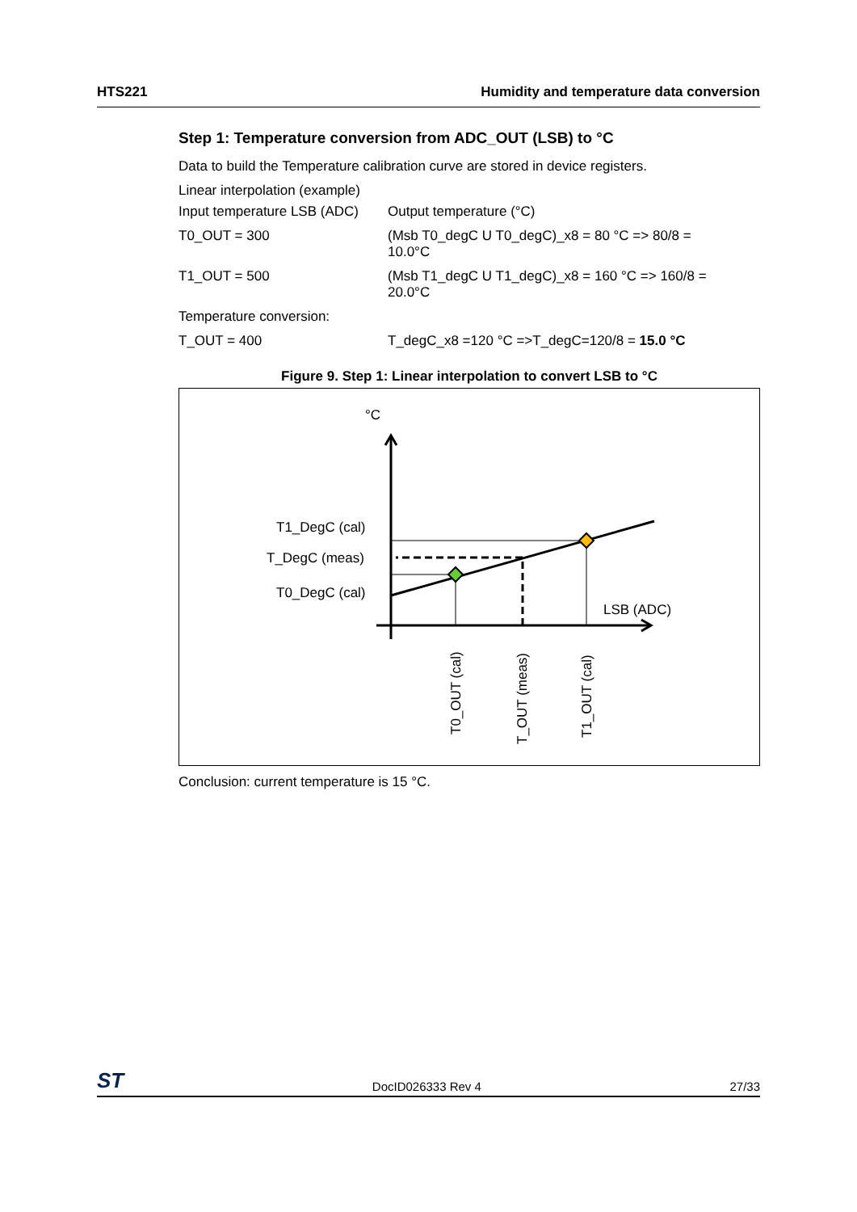HTS221 Humidity and temperature data conversion
Step 1: Temperature conversion from ADC_OUT (LSB) to °C
Data to build the Temperature calibration curve are stored in device registers.
| Linear interpolation (example) | |
| Input temperature LSB (ADC) | Output temperature (°C) |
| T0_OUT = 300 | (Msb T0_degC U T0_degC)_x8 = 80 °C => 80/8 = 10.0°C |
| T1_OUT = 500 | (Msb T1_degC U T1_degC)_x8 = 160 °C => 160/8 = 20.0°C |
| Temperature conversion: | |
| T_OUT = 400 | T_degC_x8 =120 °C =>T_degC=120/8 = 15.0 °C |
Figure 9. Step 1: Linear interpolation to convert LSB to °C
°C
T1_DegC (cal)
T_DegC (meas)
T0_DegC (cal)
LSB (ADC)
T0_OUT (cal)
T_OUT (meas)
T1_OUT (cal)
Conclusion: current temperature is 15 °C.
ST DocID026333 Rev 4 27/33